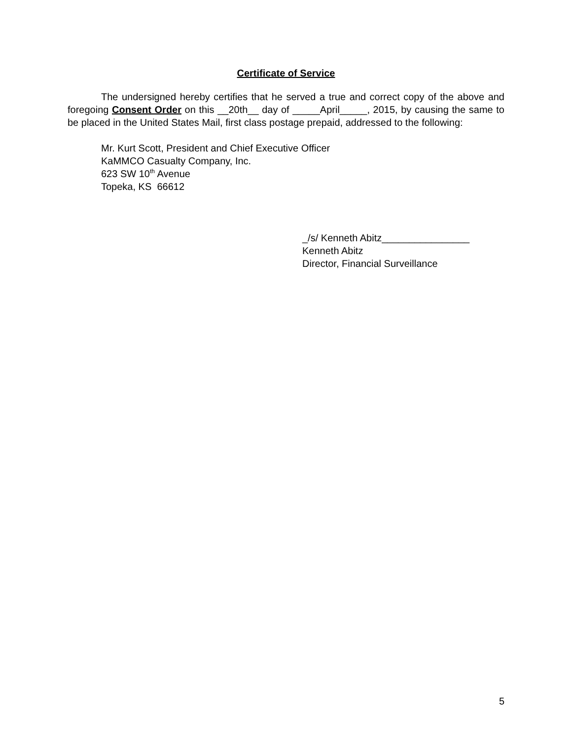Certificate of Service
The undersigned hereby certifies that he served a true and correct copy of the above and foregoing Consent Order on this __20th__ day of _____April_____, 2015, by causing the same to be placed in the United States Mail, first class postage prepaid, addressed to the following:
Mr. Kurt Scott, President and Chief Executive Officer
KaMMCO Casualty Company, Inc.
623 SW 10<sup>th</sup> Avenue
Topeka, KS 66612
_/s/ Kenneth Abitz________________
Kenneth Abitz
Director, Financial Surveillance
5